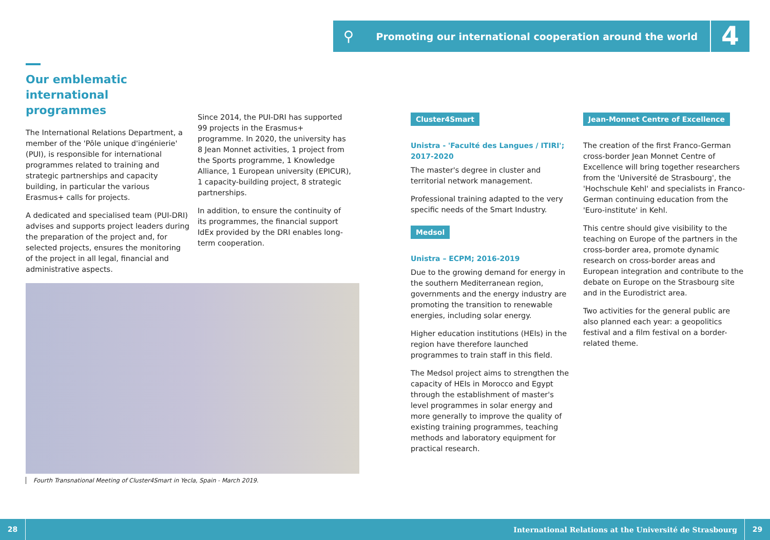⚲
Promoting our international cooperation around the world
4
Our emblematic
international programmes
The International Relations Department, a member of the 'Pôle unique d'ingénierie' (PUI), is responsible for international programmes related to training and strategic partnerships and capacity building, in particular the various Erasmus+ calls for projects.
A dedicated and specialised team (PUI-DRI) advises and supports project leaders during the preparation of the project and, for selected projects, ensures the monitoring of the project in all legal, financial and administrative aspects.
Since 2014, the PUI-DRI has supported 99 projects in the Erasmus+ programme. In 2020, the university has 8 Jean Monnet activities, 1 project from the Sports programme, 1 Knowledge Alliance, 1 European university (EPICUR), 1 capacity-building project, 8 strategic partnerships.
In addition, to ensure the continuity of its programmes, the financial support IdEx provided by the DRI enables long-term cooperation.
Fourth Transnational Meeting of Cluster4Smart in Yecla, Spain - March 2019.
Cluster4Smart
Unistra - 'Faculté des Langues / ITIRI'; 2017-2020
The master's degree in cluster and territorial network management.
Professional training adapted to the very specific needs of the Smart Industry.
Medsol
Unistra – ECPM; 2016-2019
Due to the growing demand for energy in the southern Mediterranean region, governments and the energy industry are promoting the transition to renewable energies, including solar energy.
Higher education institutions (HEIs) in the region have therefore launched programmes to train staff in this field.
The Medsol project aims to strengthen the capacity of HEIs in Morocco and Egypt through the establishment of master's level programmes in solar energy and more generally to improve the quality of existing training programmes, teaching methods and laboratory equipment for practical research.
Jean-Monnet Centre of Excellence
The creation of the first Franco-German cross-border Jean Monnet Centre of Excellence will bring together researchers from the 'Université de Strasbourg', the 'Hochschule Kehl' and specialists in Franco-German continuing education from the 'Euro-institute' in Kehl.
This centre should give visibility to the teaching on Europe of the partners in the cross-border area, promote dynamic research on cross-border areas and European integration and contribute to the debate on Europe on the Strasbourg site and in the Eurodistrict area.
Two activities for the general public are also planned each year: a geopolitics festival and a film festival on a border-related theme.
28
International Relations at the Université de Strasbourg
29